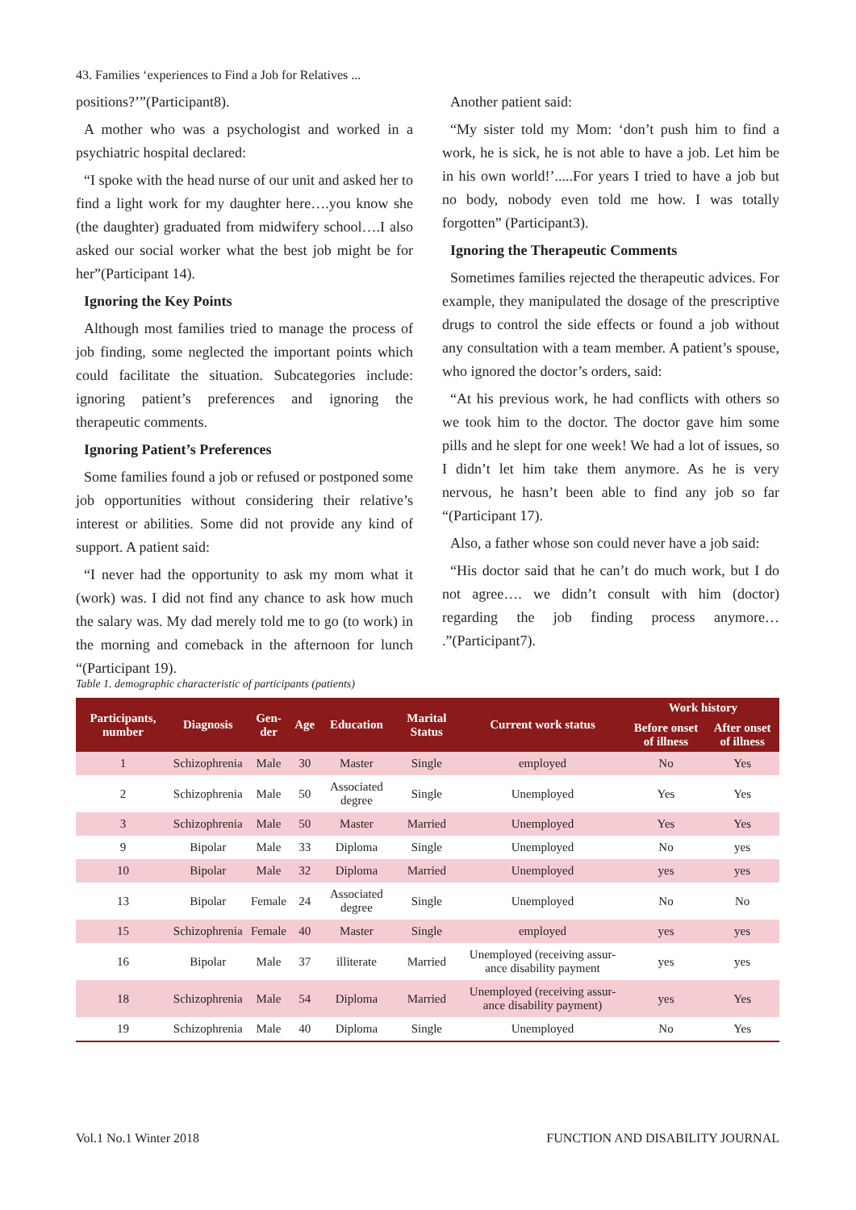43. Families ‘experiences to Find a Job for Relatives ...
positions?’”(Participant8).
A mother who was a psychologist and worked in a psychiatric hospital declared:
“I spoke with the head nurse of our unit and asked her to find a light work for my daughter here….you know she (the daughter) graduated from midwifery school….I also asked our social worker what the best job might be for her”(Participant 14).
Ignoring the Key Points
Although most families tried to manage the process of job finding, some neglected the important points which could facilitate the situation. Subcategories include: ignoring patient’s preferences and ignoring the therapeutic comments.
Ignoring Patient’s Preferences
Some families found a job or refused or postponed some job opportunities without considering their relative’s interest or abilities. Some did not provide any kind of support. A patient said:
“I never had the opportunity to ask my mom what it (work) was. I did not find any chance to ask how much the salary was. My dad merely told me to go (to work) in the morning and comeback in the afternoon for lunch “(Participant 19).
Another patient said:
“My sister told my Mom: ‘don’t push him to find a work, he is sick, he is not able to have a job. Let him be in his own world!’.....For years I tried to have a job but no body, nobody even told me how. I was totally forgotten” (Participant3).
Ignoring the Therapeutic Comments
Sometimes families rejected the therapeutic advices. For example, they manipulated the dosage of the prescriptive drugs to control the side effects or found a job without any consultation with a team member. A patient’s spouse, who ignored the doctor’s orders, said:
“At his previous work, he had conflicts with others so we took him to the doctor. The doctor gave him some pills and he slept for one week! We had a lot of issues, so I didn’t let him take them anymore. As he is very nervous, he hasn’t been able to find any job so far “(Participant 17).
Also, a father whose son could never have a job said:
“His doctor said that he can’t do much work, but I do not agree…. we didn’t consult with him (doctor) regarding the job finding process anymore… .”(Participant7).
Table 1. demographic characteristic of participants (patients)
| Participants, number | Diagnosis | Gen-der | Age | Education | Marital Status | Current work status | Work history | |
| --- | --- | --- | --- | --- | --- | --- | --- | --- |
| | | | | | | | Before onset of illness | After onset of illness |
| 1 | Schizophrenia | Male | 30 | Master | Single | employed | No | Yes |
| 2 | Schizophrenia | Male | 50 | Associated degree | Single | Unemployed | Yes | Yes |
| 3 | Schizophrenia | Male | 50 | Master | Married | Unemployed | Yes | Yes |
| 9 | Bipolar | Male | 33 | Diploma | Single | Unemployed | No | yes |
| 10 | Bipolar | Male | 32 | Diploma | Married | Unemployed | yes | yes |
| 13 | Bipolar | Female | 24 | Associated degree | Single | Unemployed | No | No |
| 15 | Schizophrenia | Female | 40 | Master | Single | employed | yes | yes |
| 16 | Bipolar | Male | 37 | illiterate | Married | Unemployed (receiving assur-ance disability payment | yes | yes |
| 18 | Schizophrenia | Male | 54 | Diploma | Married | Unemployed (receiving assur-ance disability payment) | yes | Yes |
| 19 | Schizophrenia | Male | 40 | Diploma | Single | Unemployed | No | Yes |
Vol.1 No.1 Winter 2018 FUNCTION AND DISABILITY JOURNAL